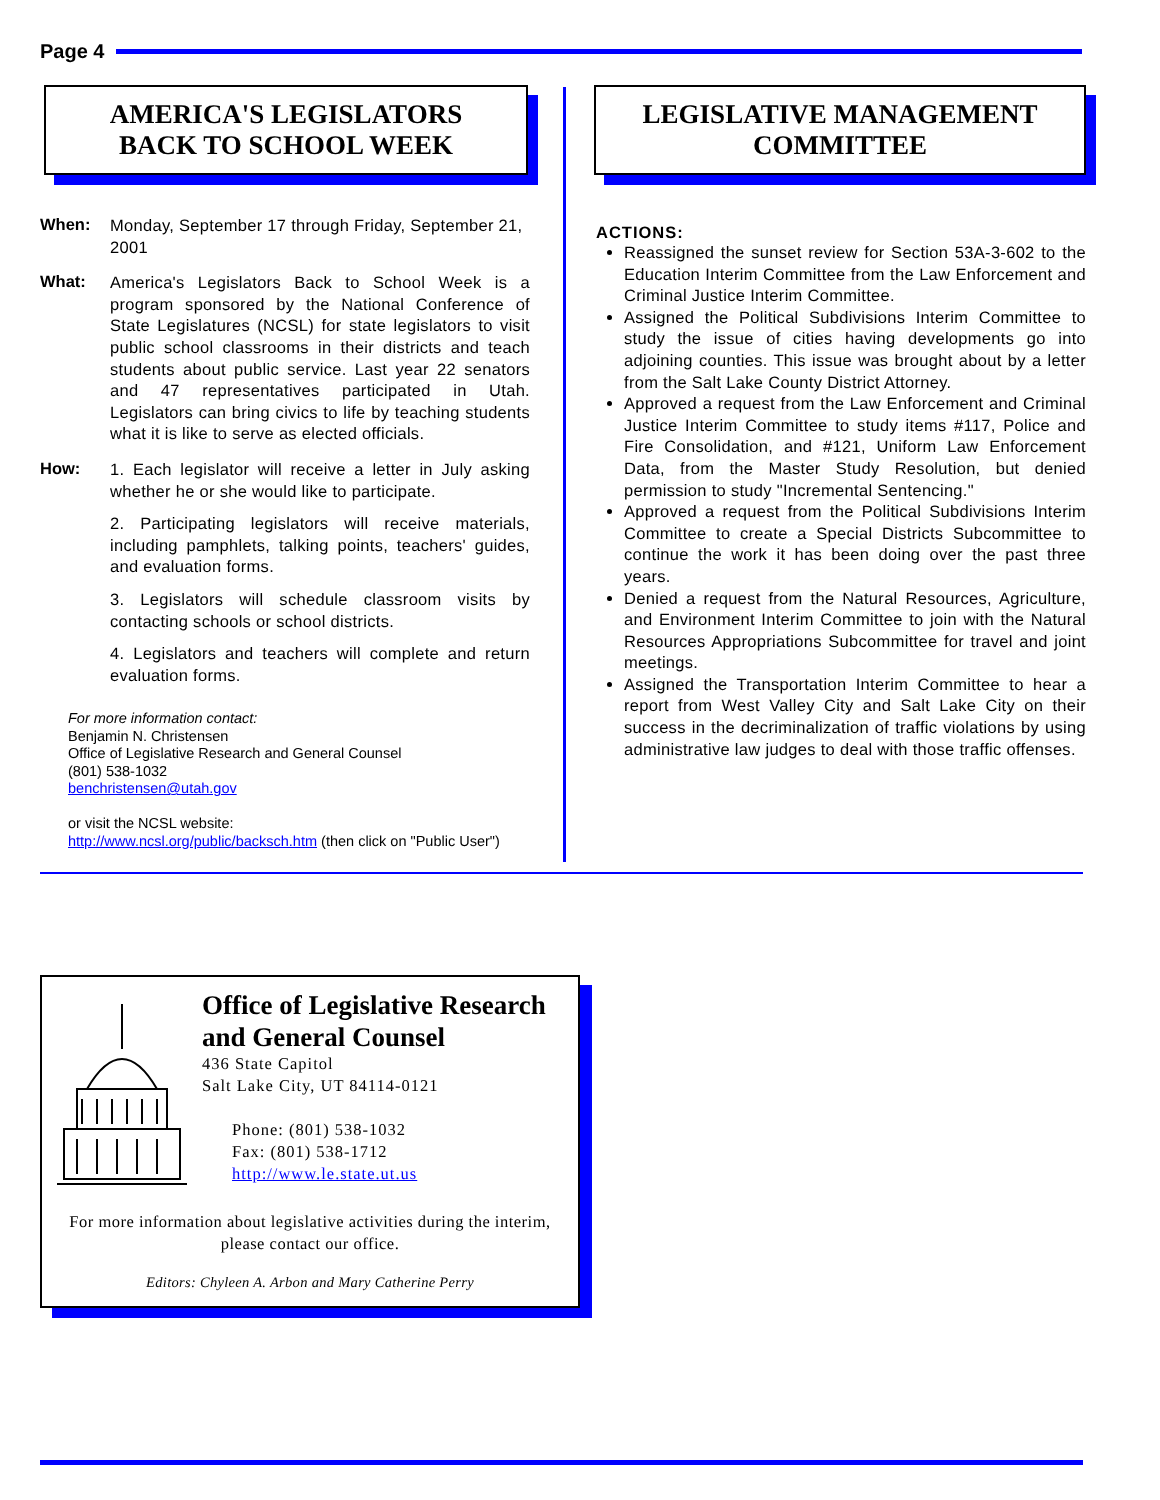Page 4
AMERICA'S LEGISLATORS
BACK TO SCHOOL WEEK
When:
Monday, September 17 through Friday, September 21, 2001
What:
America's Legislators Back to School Week is a program sponsored by the National Conference of State Legislatures (NCSL) for state legislators to visit public school classrooms in their districts and teach students about public service. Last year 22 senators and 47 representatives participated in Utah. Legislators can bring civics to life by teaching students what it is like to serve as elected officials.
How:
1. Each legislator will receive a letter in July asking whether he or she would like to participate.
2. Participating legislators will receive materials, including pamphlets, talking points, teachers' guides, and evaluation forms.
3. Legislators will schedule classroom visits by contacting schools or school districts.
4. Legislators and teachers will complete and return evaluation forms.
For more information contact:
Benjamin N. Christensen
Office of Legislative Research and General Counsel
(801) 538-1032
benchristensen@utah.gov
or visit the NCSL website:
http://www.ncsl.org/public/backsch.htm (then click on "Public User")
LEGISLATIVE MANAGEMENT
COMMITTEE
ACTIONS:
Reassigned the sunset review for Section 53A-3-602 to the Education Interim Committee from the Law Enforcement and Criminal Justice Interim Committee.
Assigned the Political Subdivisions Interim Committee to study the issue of cities having developments go into adjoining counties. This issue was brought about by a letter from the Salt Lake County District Attorney.
Approved a request from the Law Enforcement and Criminal Justice Interim Committee to study items #117, Police and Fire Consolidation, and #121, Uniform Law Enforcement Data, from the Master Study Resolution, but denied permission to study "Incremental Sentencing."
Approved a request from the Political Subdivisions Interim Committee to create a Special Districts Subcommittee to continue the work it has been doing over the past three years.
Denied a request from the Natural Resources, Agriculture, and Environment Interim Committee to join with the Natural Resources Appropriations Subcommittee for travel and joint meetings.
Assigned the Transportation Interim Committee to hear a report from West Valley City and Salt Lake City on their success in the decriminalization of traffic violations by using administrative law judges to deal with those traffic offenses.
Office of Legislative Research
and General Counsel
436 State Capitol
Salt Lake City, UT 84114-0121
Phone: (801) 538-1032
Fax: (801) 538-1712
http://www.le.state.ut.us
For more information about legislative activities during the interim,
please contact our office.
Editors: Chyleen A. Arbon and Mary Catherine Perry